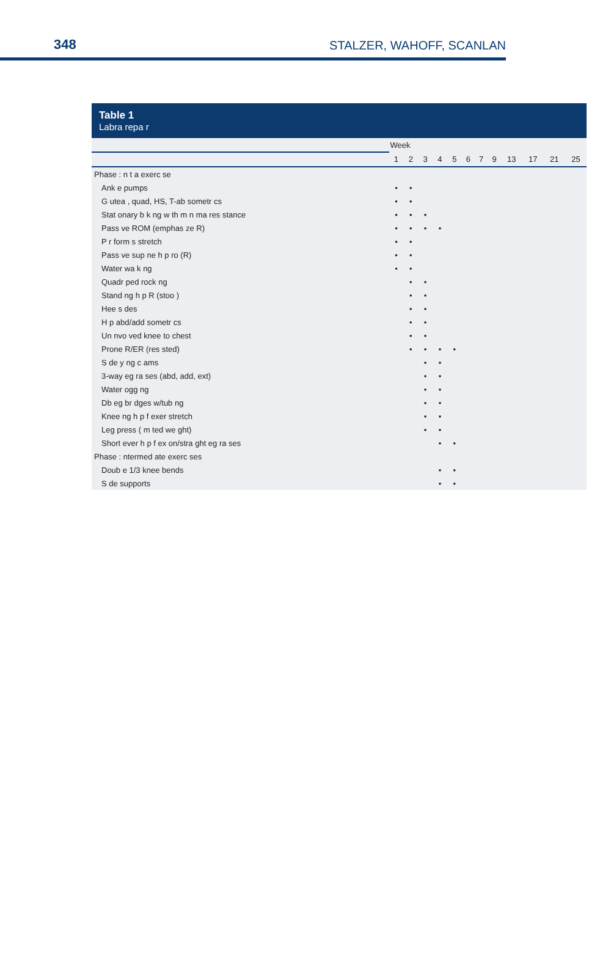348 STALZER, WAHOFF, SCANLAN
Table 1
Labra repa r
| | Week | | | | | | | | | | | |
| --- | --- | --- | --- | --- | --- | --- | --- | --- | --- | --- | --- | --- |
| | 1 | 2 | 3 | 4 | 5 | 6 | 7 | 9 | 13 | 17 | 21 | 25 |
| Phase : n t a exerc se | | | | | | | | | | | | |
| Ank e pumps | • | • | | | | | | | | | | |
| G utea , quad, HS, T-ab sometr cs | • | • | | | | | | | | | | |
| Stat onary b k ng w th m n ma res stance | • | • | • | | | | | | | | | |
| Pass ve ROM (emphas ze R) | • | • | • | • | | | | | | | | |
| P r form s stretch | • | • | | | | | | | | | | |
| Pass ve sup ne h p ro (R) | • | • | | | | | | | | | | |
| Water wa k ng | • | • | | | | | | | | | | |
| Quadr ped rock ng | | • | • | | | | | | | | | |
| Stand ng h p R (stoo ) | | • | • | | | | | | | | | |
| Hee s des | | • | • | | | | | | | | | |
| H p abd/add sometr cs | | • | • | | | | | | | | | |
| Un nvo ved knee to chest | | • | • | | | | | | | | | |
| Prone R/ER (res sted) | | • | • | • | • | | | | | | | |
| S de y ng c ams | | | • | • | | | | | | | | |
| 3-way eg ra ses (abd, add, ext) | | | • | • | | | | | | | | |
| Water ogg ng | | | • | • | | | | | | | | |
| Db eg br dges w/tub ng | | | • | • | | | | | | | | |
| Knee ng h p f exer stretch | | | • | • | | | | | | | | |
| Leg press ( m ted we ght) | | | • | • | | | | | | | | |
| Short ever h p f ex on/stra ght eg ra ses | | | | • | • | | | | | | | |
| Phase : ntermed ate exerc ses | | | | | | | | | | | | |
| Doub e 1/3 knee bends | | | | • | • | | | | | | | |
| S de supports | | | | • | • | | | | | | | |